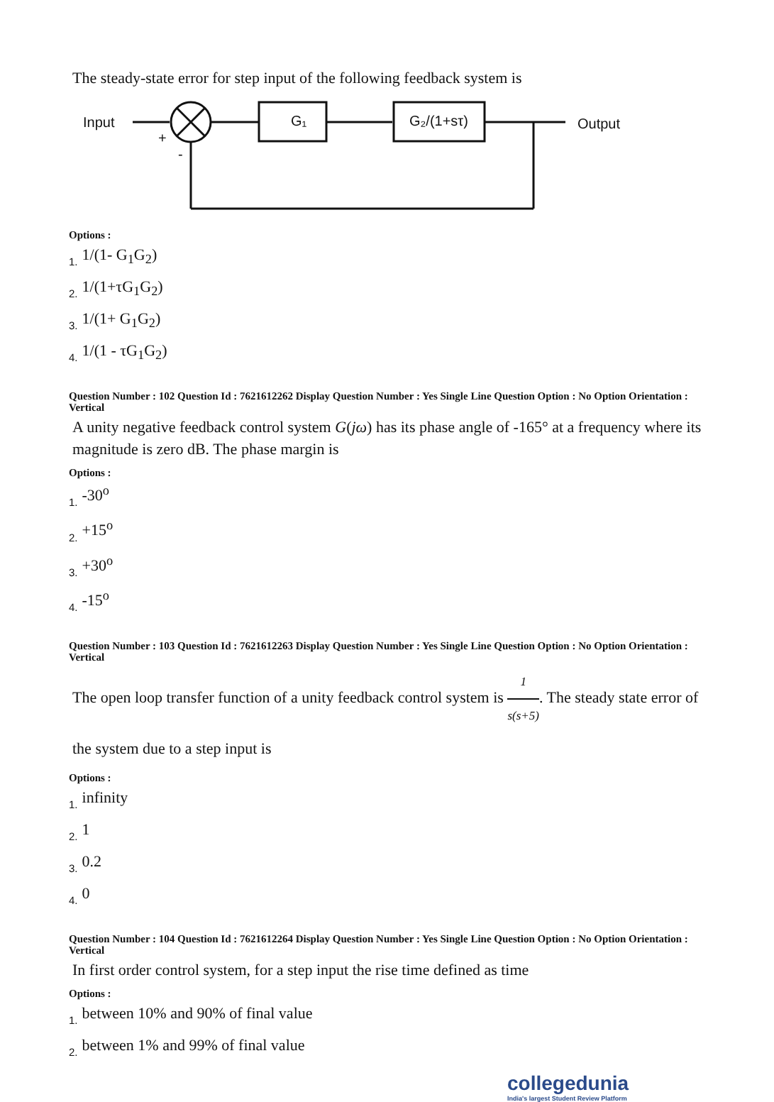The steady-state error for step input of the following feedback system is
Input
Output
G₁
G₂/(1+sτ)
+
-
Options :
1. 1/(1- G<sub>1</sub>G<sub>2</sub>)
2. 1/(1+τG<sub>1</sub>G<sub>2</sub>)
3. 1/(1+ G<sub>1</sub>G<sub>2</sub>)
4. 1/(1 - τG<sub>1</sub>G<sub>2</sub>)
Question Number : 102 Question Id : 7621612262 Display Question Number : Yes Single Line Question Option : No Option Orientation : Vertical
A unity negative feedback control system G(jω) has its phase angle of -165° at a frequency where its magnitude is zero dB. The phase margin is
Options :
1. -30<sup>o</sup>
2. +15<sup>o</sup>
3. +30<sup>o</sup>
4. -15<sup>o</sup>
Question Number : 103 Question Id : 7621612263 Display Question Number : Yes Single Line Question Option : No Option Orientation : Vertical
The open loop transfer function of a unity feedback control system is 1 s(s+5). The steady state error of the system due to a step input is
Options :
1. infinity
2. 1
3. 0.2
4. 0
Question Number : 104 Question Id : 7621612264 Display Question Number : Yes Single Line Question Option : No Option Orientation : Vertical
In first order control system, for a step input the rise time defined as time
Options :
1. between 10% and 90% of final value
2. between 1% and 99% of final value
collegedunia
India's largest Student Review Platform